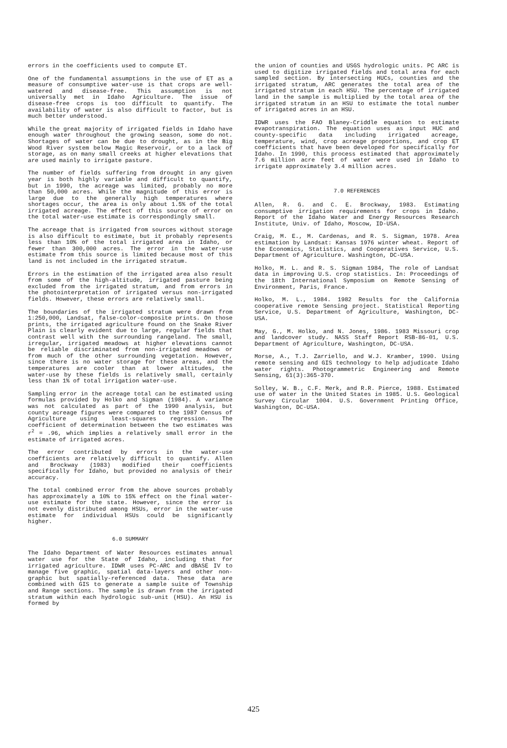errors in the coefficients used to compute ET.
One of the fundamental assumptions in the use of ET as a measure of consumptive water-use is that crops are well-watered and disease-free. This assumption is not universally met in Idaho Agriculture. The issue of disease-free crops is too difficult to quantify. The availability of water is also difficult to factor, but is much better understood.
While the great majority of irrigated fields in Idaho have enough water throughout the growing season, some do not. Shortages of water can be due to drought, as in the Big Wood River system below Magic Reservoir, or to a lack of storage, as on many small creeks at higher elevations that are used mainly to irrigate pasture.
The number of fields suffering from drought in any given year is both highly variable and difficult to quantify, but in 1990, the acreage was limited, probably no more than 50,000 acres. While the magnitude of this error is large due to the generally high temperatures where shortages occur, the area is only about 1.5% of the total irrigated acreage. The effect of this source of error on the total water-use estimate is correspondingly small.
The acreage that is irrigated from sources without storage is also difficult to estimate, but it probably represents less than 10% of the total irrigated area in Idaho, or fewer than 300,000 acres. The error in the water-use estimate from this source is limited because most of this land is not included in the irrigated stratum.
Errors in the estimation of the irrigated area also result from some of the high-altitude, irrigated pasture being excluded from the irrigated stratum, and from errors in the photointerpretation of irrigated versus non-irrigated fields. However, these errors are relatively small.
The boundaries of the irrigated stratum were drawn from 1:250,000, Landsat, false-color-composite prints. On those prints, the irrigated agriculture found on the Snake River Plain is clearly evident due to large, regular fields that contrast well with the surrounding rangeland. The small, irregular, irrigated meadows at higher elevations cannot be reliable discriminated from non-irrigated meadows or from much of the other surrounding vegetation. However, since there is no water storage for these areas, and the temperatures are cooler than at lower altitudes, the water-use by these fields is relatively small, certainly less than 1% of total irrigation water-use.
Sampling error in the acreage total can be estimated using formulas provided by Holko and Sigman (1984). A variance was not calculated as part of the 1990 analysis, but county acreage figures were compared to the 1987 Census of Agriculture using least-squares regression. The coefficient of determination between the two estimates was r<sup>2</sup> = .96, which implies a relatively small error in the estimate of irrigated acres.
The error contributed by errors in the water-use coefficients are relatively difficult to quantify. Allen and Brockway (1983) modified their coefficients specifically for Idaho, but provided no analysis of their accuracy.
The total combined error from the above sources probably has approximately a 10% to 15% effect on the final water-use estimate for the state. However, since the error is not evenly distributed among HSUs, error in the water-use estimate for individual HSUs could be significantly higher.
6.0 SUMMARY
The Idaho Department of Water Resources estimates annual water use for the State of Idaho, including that for irrigated agriculture. IDWR uses PC-ARC and dBASE IV to manage five graphic, spatial data-layers and other non-graphic but spatially-referenced data. These data are combined with GIS to generate a sample suite of Township and Range sections. The sample is drawn from the irrigated stratum within each hydrologic sub-unit (HSU). An HSU is formed by
the union of counties and USGS hydrologic units. PC ARC is used to digitize irrigated fields and total area for each sampled section. By intersecting HUCs, counties and the irrigated stratum, ARC generates the total area of the irrigated stratum in each HSU. The percentage of irrigated land in the sample is multiplied by the total area of the irrigated stratum in an HSU to estimate the total number of irrigated acres in an HSU.
IDWR uses the FAO Blaney-Criddle equation to estimate evapotranspiration. The equation uses as input HUC and county-specific data including irrigated acreage, temperature, wind, crop acreage proportions, and crop ET coefficients that have been developed for specifically for Idaho. In 1990, this process estimated that approximately 7.6 million acre feet of water were used in Idaho to irrigate approximately 3.4 million acres.
7.0 REFERENCES
Allen, R. G. and C. E. Brockway, 1983. Estimating consumptive irrigation requirements for crops in Idaho. Report of the Idaho Water and Energy Resources Research Institute, Univ. of Idaho, Moscow, ID-USA.
Craig, M. E., M. Cardenas, and R. S. Sigman, 1978. Area estimation by Landsat: Kansas 1976 winter wheat. Report of the Economics, Statistics, and Cooperatives Service, U.S. Department of Agriculture. Washington, DC-USA.
Holko, M. L. and R. S. Sigman 1984, The role of Landsat data in improving U.S. crop statistics. In: Proceedings of the 18th International Symposium on Remote Sensing of Environment, Paris, France.
Holko, M. L., 1984. 1982 Results for the California cooperative remote Sensing project. Statistical Reporting Service, U.S. Department of Agriculture, Washington, DC-USA.
May, G., M. Holko, and N. Jones, 1986. 1983 Missouri crop and landcover study. NASS Staff Report RSB-86-01, U.S. Department of Agriculture, Washington, DC-USA.
Morse, A., T.J. Zarriello, and W.J. Kramber, 1990. Using remote sensing and GIS technology to help adjudicate Idaho water rights. Photogrammetric Engineering and Remote Sensing, 61(3):365-370.
Solley, W. B., C.F. Merk, and R.R. Pierce, 1988. Estimated use of water in the United States in 1985. U.S. Geological Survey Circular 1004. U.S. Government Printing Office, Washington, DC-USA.
425